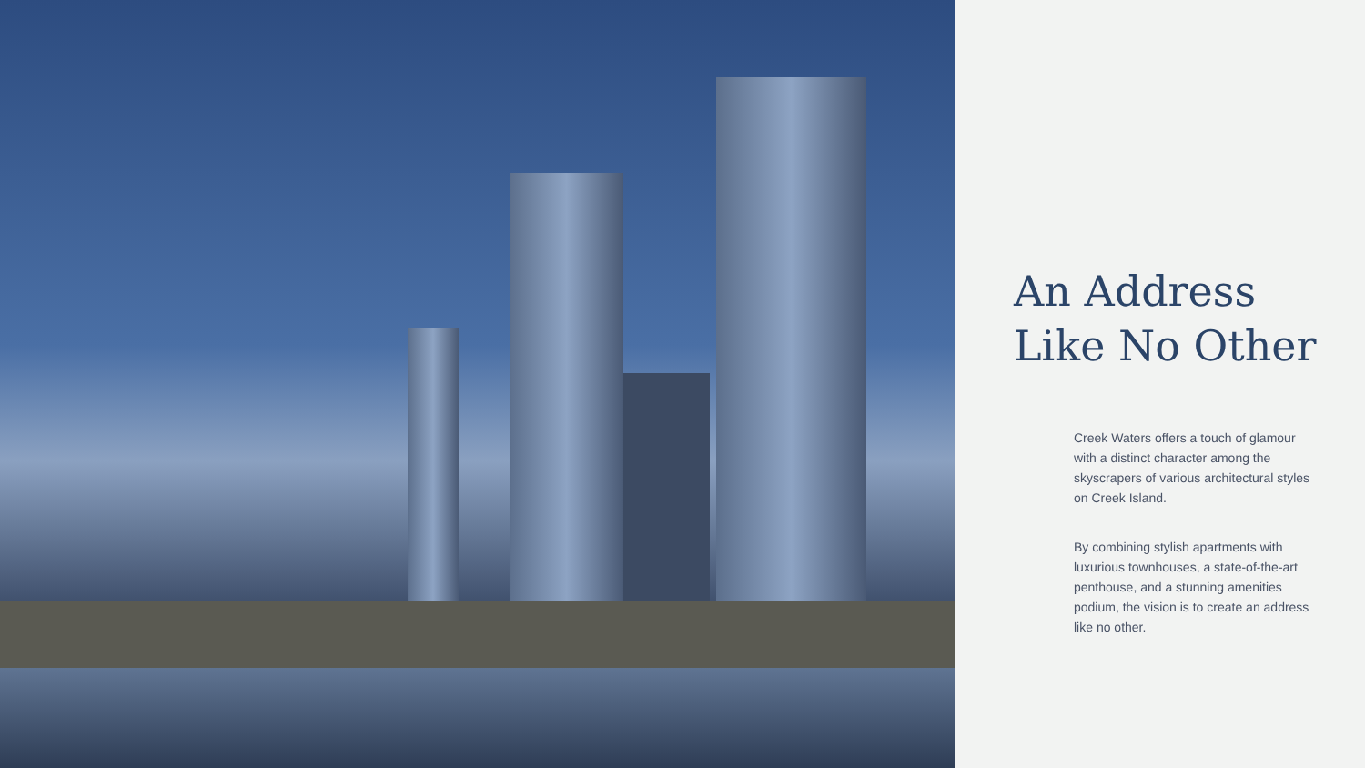An Address
Like No Other
Creek Waters offers a touch of glamour with a distinct character among the skyscrapers of various architectural styles on Creek Island.
By combining stylish apartments with luxurious townhouses, a state-of-the-art penthouse, and a stunning amenities podium, the vision is to create an address like no other.